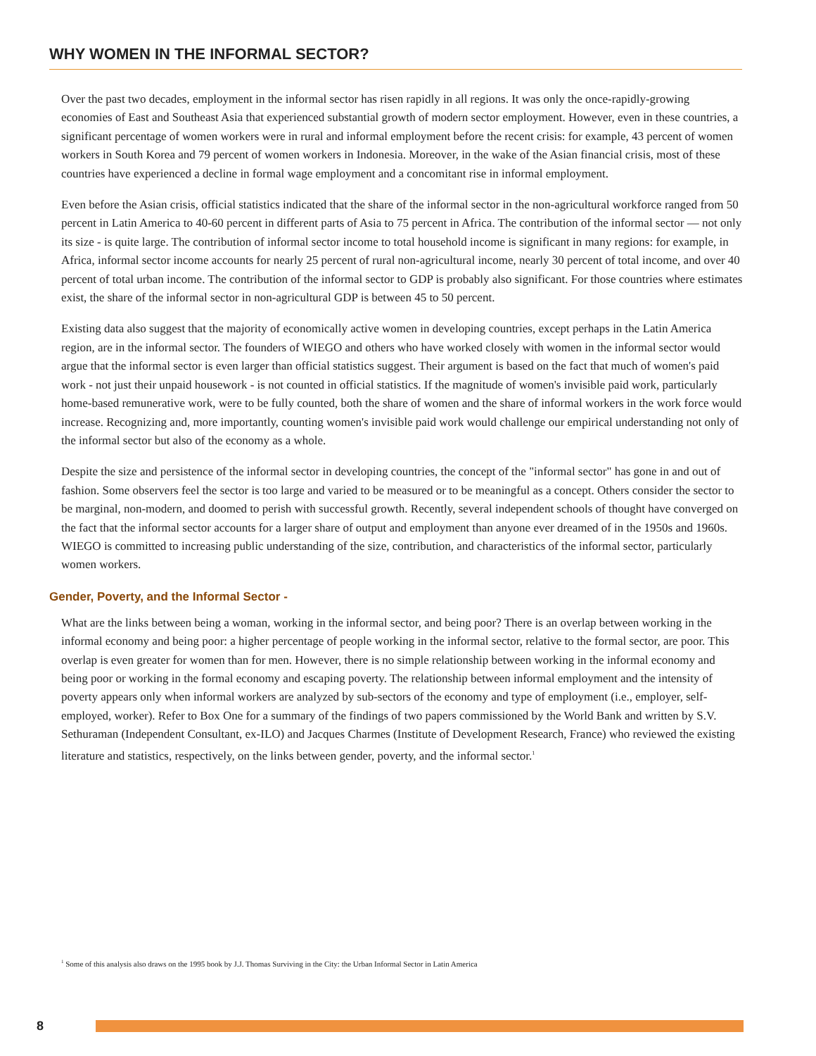WHY WOMEN IN THE INFORMAL SECTOR?
Over the past two decades, employment in the informal sector has risen rapidly in all regions. It was only the once-rapidly-growing economies of East and Southeast Asia that experienced substantial growth of modern sector employment. However, even in these countries, a significant percentage of women workers were in rural and informal employment before the recent crisis: for example, 43 percent of women workers in South Korea and 79 percent of women workers in Indonesia. Moreover, in the wake of the Asian financial crisis, most of these countries have experienced a decline in formal wage employment and a concomitant rise in informal employment.
Even before the Asian crisis, official statistics indicated that the share of the informal sector in the non-agricultural workforce ranged from 50 percent in Latin America to 40-60 percent in different parts of Asia to 75 percent in Africa. The contribution of the informal sector — not only its size - is quite large. The contribution of informal sector income to total household income is significant in many regions: for example, in Africa, informal sector income accounts for nearly 25 percent of rural non-agricultural income, nearly 30 percent of total income, and over 40 percent of total urban income. The contribution of the informal sector to GDP is probably also significant. For those countries where estimates exist, the share of the informal sector in non-agricultural GDP is between 45 to 50 percent.
Existing data also suggest that the majority of economically active women in developing countries, except perhaps in the Latin America region, are in the informal sector. The founders of WIEGO and others who have worked closely with women in the informal sector would argue that the informal sector is even larger than official statistics suggest. Their argument is based on the fact that much of women's paid work - not just their unpaid housework - is not counted in official statistics. If the magnitude of women's invisible paid work, particularly home-based remunerative work, were to be fully counted, both the share of women and the share of informal workers in the work force would increase. Recognizing and, more importantly, counting women's invisible paid work would challenge our empirical understanding not only of the informal sector but also of the economy as a whole.
Despite the size and persistence of the informal sector in developing countries, the concept of the "informal sector" has gone in and out of fashion. Some observers feel the sector is too large and varied to be measured or to be meaningful as a concept. Others consider the sector to be marginal, non-modern, and doomed to perish with successful growth. Recently, several independent schools of thought have converged on the fact that the informal sector accounts for a larger share of output and employment than anyone ever dreamed of in the 1950s and 1960s. WIEGO is committed to increasing public understanding of the size, contribution, and characteristics of the informal sector, particularly women workers.
Gender, Poverty, and the Informal Sector -
What are the links between being a woman, working in the informal sector, and being poor? There is an overlap between working in the informal economy and being poor: a higher percentage of people working in the informal sector, relative to the formal sector, are poor. This overlap is even greater for women than for men. However, there is no simple relationship between working in the informal economy and being poor or working in the formal economy and escaping poverty. The relationship between informal employment and the intensity of poverty appears only when informal workers are analyzed by sub-sectors of the economy and type of employment (i.e., employer, self-employed, worker). Refer to Box One for a summary of the findings of two papers commissioned by the World Bank and written by S.V. Sethuraman (Independent Consultant, ex-ILO) and Jacques Charmes (Institute of Development Research, France) who reviewed the existing literature and statistics, respectively, on the links between gender, poverty, and the informal sector.<sup>1</sup>
<sup>1</sup> Some of this analysis also draws on the 1995 book by J.J. Thomas Surviving in the City: the Urban Informal Sector in Latin America
8